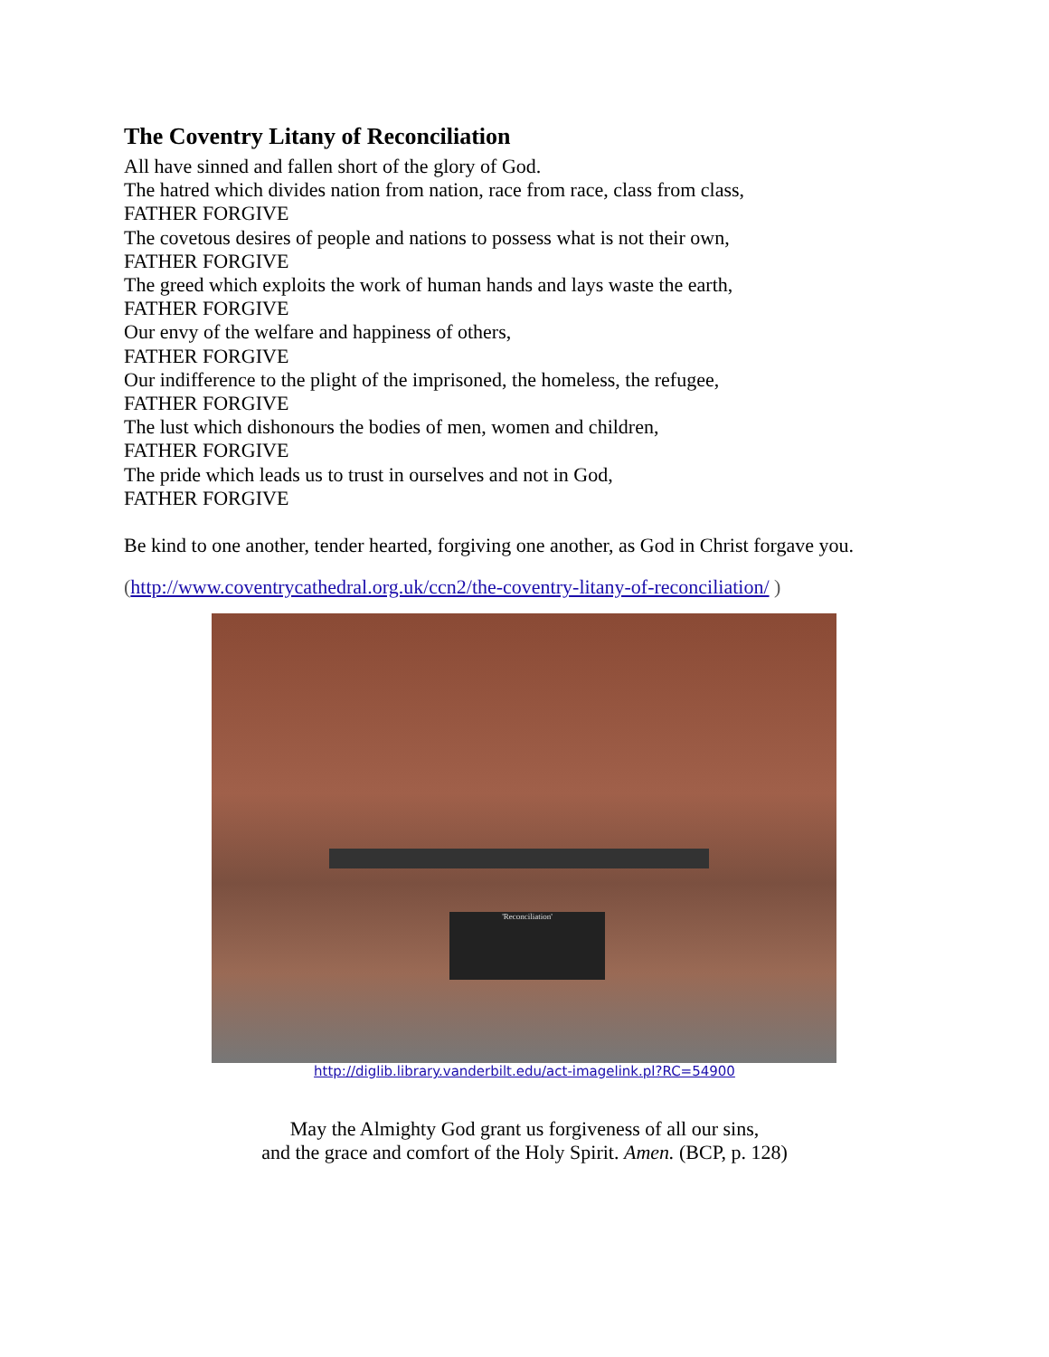The Coventry Litany of Reconciliation
All have sinned and fallen short of the glory of God.
The hatred which divides nation from nation, race from race, class from class,
FATHER FORGIVE
The covetous desires of people and nations to possess what is not their own,
FATHER FORGIVE
The greed which exploits the work of human hands and lays waste the earth,
FATHER FORGIVE
Our envy of the welfare and happiness of others,
FATHER FORGIVE
Our indifference to the plight of the imprisoned, the homeless, the refugee,
FATHER FORGIVE
The lust which dishonours the bodies of men, women and children,
FATHER FORGIVE
The pride which leads us to trust in ourselves and not in God,
FATHER FORGIVE
Be kind to one another, tender hearted, forgiving one another, as God in Christ forgave you.
(http://www.coventrycathedral.org.uk/ccn2/the-coventry-litany-of-reconciliation/ )
'Reconciliation'
http://diglib.library.vanderbilt.edu/act-imagelink.pl?RC=54900
May the Almighty God grant us forgiveness of all our sins,
and the grace and comfort of the Holy Spirit. Amen. (BCP, p. 128)